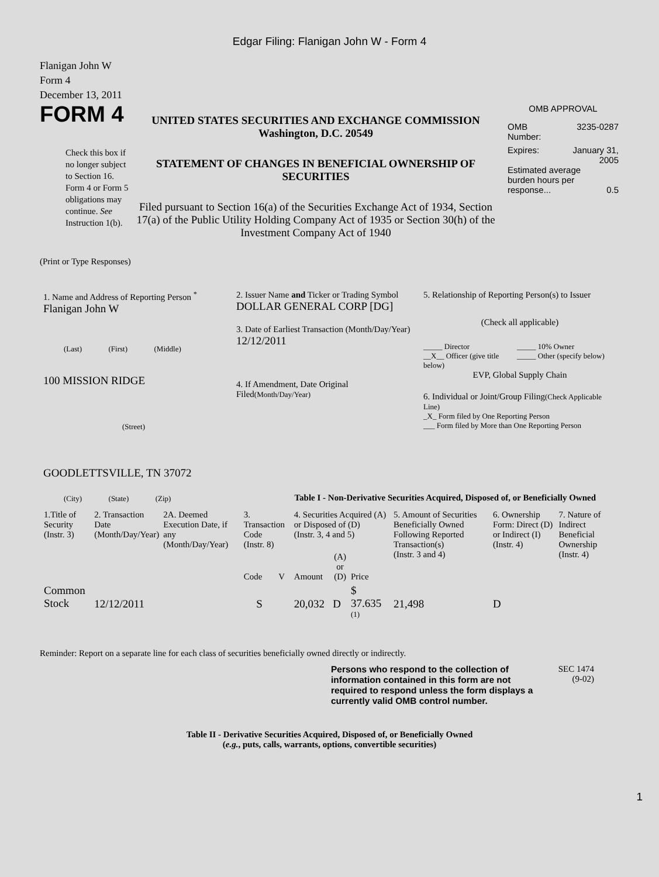Edgar Filing: Flanigan John W - Form 4
Flanigan John W
Form 4
December 13, 2011
FORM 4
Check this box if no longer subject to Section 16. Form 4 or Form 5 obligations may continue. See Instruction 1(b).
UNITED STATES SECURITIES AND EXCHANGE COMMISSION
Washington, D.C. 20549
STATEMENT OF CHANGES IN BENEFICIAL OWNERSHIP OF SECURITIES
Filed pursuant to Section 16(a) of the Securities Exchange Act of 1934, Section 17(a) of the Public Utility Holding Company Act of 1935 or Section 30(h) of the Investment Company Act of 1940
OMB APPROVAL
OMB
Number: 3235-0287
Expires: January 31,
2005
Estimated average burden hours per response... 0.5
(Print or Type Responses)
1. Name and Address of Reporting Person <sup>*</sup>
Flanigan John W
(Last) (First) (Middle)
100 MISSION RIDGE
(Street)
GOODLETTSVILLE, TN 37072
(City) (State) (Zip)
2. Issuer Name and Ticker or Trading Symbol
DOLLAR GENERAL CORP [DG]
3. Date of Earliest Transaction (Month/Day/Year)
12/12/2011
4. If Amendment, Date Original Filed(Month/Day/Year)
5. Relationship of Reporting Person(s) to Issuer
(Check all applicable)
_____ Director
__X__ Officer (give title below) _____ 10% Owner
_____ Other (specify below)
EVP, Global Supply Chain
6. Individual or Joint/Group Filing(Check Applicable Line)
_X_ Form filed by One Reporting Person
___ Form filed by More than One Reporting Person
Table I - Non-Derivative Securities Acquired, Disposed of, or Beneficially Owned
| 1.Title of Security (Instr. 3) | 2. Transaction Date (Month/Day/Year) | 2A. Deemed Execution Date, if any (Month/Day/Year) | 3. Transaction Code (Instr. 8) | | 4. Securities Acquired (A) or Disposed of (D) (Instr. 3, 4 and 5) | | | 5. Amount of Securities Beneficially Owned Following Reported Transaction(s) (Instr. 3 and 4) | 6. Ownership Form: Direct (D) or Indirect (I) (Instr. 4) | 7. Nature of Indirect Beneficial Ownership (Instr. 4) |
| | | | Code | V | Amount | (A) or (D) | Price | | | |
| Common Stock | 12/12/2011 | | S | | 20,032 | D | $ 37.635 <sup>(1)</sup> | 21,498 | D | |
Reminder: Report on a separate line for each class of securities beneficially owned directly or indirectly.
Persons who respond to the collection of information contained in this form are not required to respond unless the form displays a currently valid OMB control number.
SEC 1474
(9-02)
Table II - Derivative Securities Acquired, Disposed of, or Beneficially Owned
(e.g., puts, calls, warrants, options, convertible securities)
1